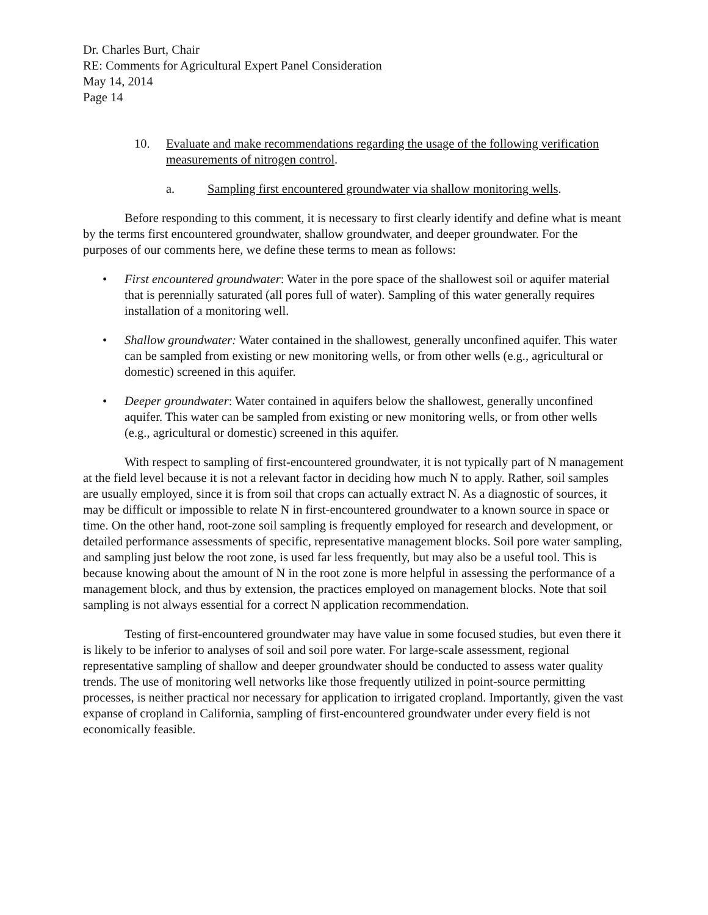Dr. Charles Burt, Chair
RE: Comments for Agricultural Expert Panel Consideration
May 14, 2014
Page 14
10. Evaluate and make recommendations regarding the usage of the following verification measurements of nitrogen control.
a. Sampling first encountered groundwater via shallow monitoring wells.
Before responding to this comment, it is necessary to first clearly identify and define what is meant by the terms first encountered groundwater, shallow groundwater, and deeper groundwater. For the purposes of our comments here, we define these terms to mean as follows:
• First encountered groundwater: Water in the pore space of the shallowest soil or aquifer material that is perennially saturated (all pores full of water). Sampling of this water generally requires installation of a monitoring well.
• Shallow groundwater: Water contained in the shallowest, generally unconfined aquifer. This water can be sampled from existing or new monitoring wells, or from other wells (e.g., agricultural or domestic) screened in this aquifer.
• Deeper groundwater: Water contained in aquifers below the shallowest, generally unconfined aquifer. This water can be sampled from existing or new monitoring wells, or from other wells (e.g., agricultural or domestic) screened in this aquifer.
With respect to sampling of first-encountered groundwater, it is not typically part of N management at the field level because it is not a relevant factor in deciding how much N to apply. Rather, soil samples are usually employed, since it is from soil that crops can actually extract N. As a diagnostic of sources, it may be difficult or impossible to relate N in first-encountered groundwater to a known source in space or time. On the other hand, root-zone soil sampling is frequently employed for research and development, or detailed performance assessments of specific, representative management blocks. Soil pore water sampling, and sampling just below the root zone, is used far less frequently, but may also be a useful tool. This is because knowing about the amount of N in the root zone is more helpful in assessing the performance of a management block, and thus by extension, the practices employed on management blocks. Note that soil sampling is not always essential for a correct N application recommendation.
Testing of first-encountered groundwater may have value in some focused studies, but even there it is likely to be inferior to analyses of soil and soil pore water. For large-scale assessment, regional representative sampling of shallow and deeper groundwater should be conducted to assess water quality trends. The use of monitoring well networks like those frequently utilized in point-source permitting processes, is neither practical nor necessary for application to irrigated cropland. Importantly, given the vast expanse of cropland in California, sampling of first-encountered groundwater under every field is not economically feasible.